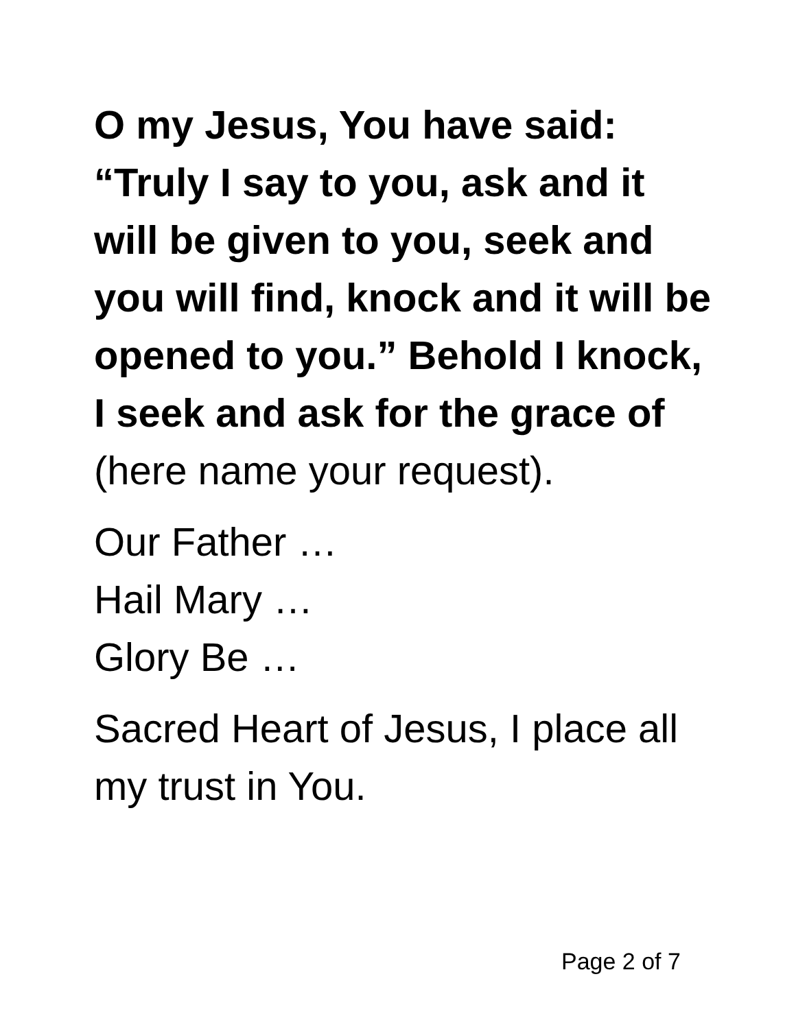O my Jesus, You have said: “Truly I say to you, ask and it will be given to you, seek and you will find, knock and it will be opened to you.” Behold I knock, I seek and ask for the grace of (here name your request).
Our Father …
Hail Mary …
Glory Be …
Sacred Heart of Jesus, I place all my trust in You.
Page 2 of 7